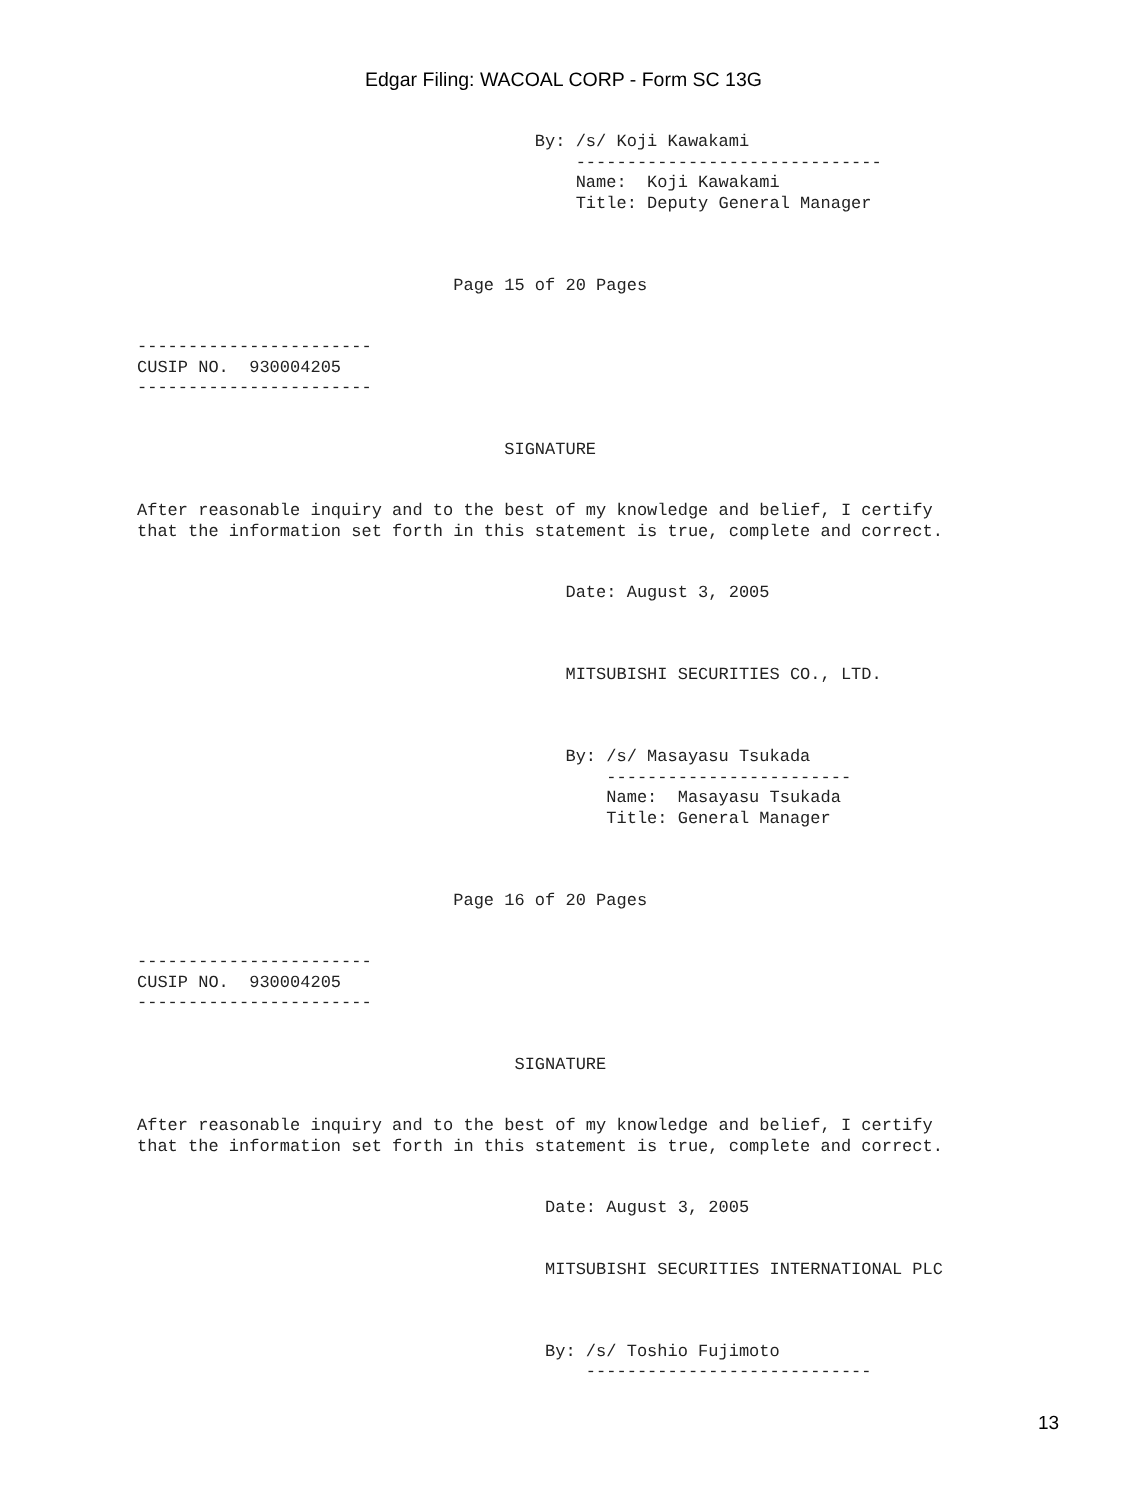Edgar Filing: WACOAL CORP - Form SC 13G
                                       By: /s/ Koji Kawakami
                                           ------------------------------
                                           Name:  Koji Kawakami
                                           Title: Deputy General Manager



                               Page 15 of 20 Pages


-----------------------
CUSIP NO.  930004205
-----------------------


                                    SIGNATURE


After reasonable inquiry and to the best of my knowledge and belief, I certify
that the information set forth in this statement is true, complete and correct.


                                          Date: August 3, 2005



                                          MITSUBISHI SECURITIES CO., LTD.



                                          By: /s/ Masayasu Tsukada
                                              ------------------------
                                              Name:  Masayasu Tsukada
                                              Title: General Manager



                               Page 16 of 20 Pages


-----------------------
CUSIP NO.  930004205
-----------------------


                                     SIGNATURE


After reasonable inquiry and to the best of my knowledge and belief, I certify
that the information set forth in this statement is true, complete and correct.


                                        Date: August 3, 2005


                                        MITSUBISHI SECURITIES INTERNATIONAL PLC



                                        By: /s/ Toshio Fujimoto
                                            ----------------------------
13